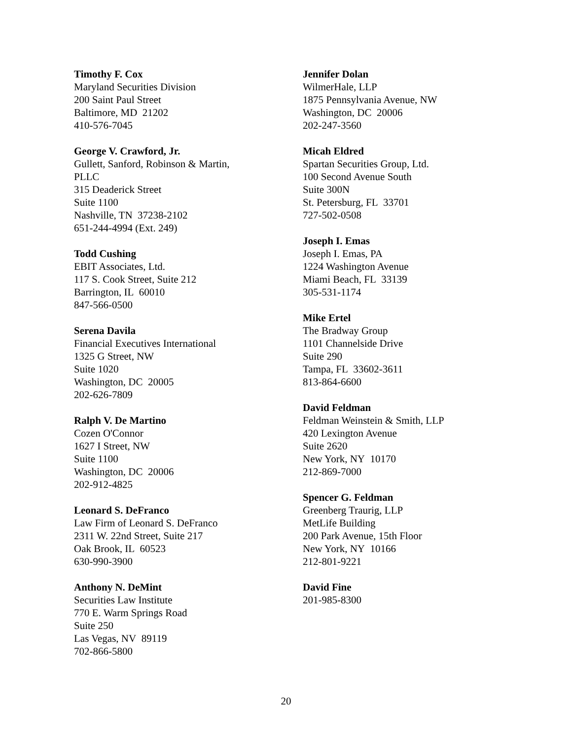Timothy F. Cox
Maryland Securities Division
200 Saint Paul Street
Baltimore, MD 21202
410-576-7045
George V. Crawford, Jr.
Gullett, Sanford, Robinson & Martin,
PLLC
315 Deaderick Street
Suite 1100
Nashville, TN 37238-2102
651-244-4994 (Ext. 249)
Todd Cushing
EBIT Associates, Ltd.
117 S. Cook Street, Suite 212
Barrington, IL 60010
847-566-0500
Serena Davila
Financial Executives International
1325 G Street, NW
Suite 1020
Washington, DC 20005
202-626-7809
Ralph V. De Martino
Cozen O'Connor
1627 I Street, NW
Suite 1100
Washington, DC 20006
202-912-4825
Leonard S. DeFranco
Law Firm of Leonard S. DeFranco
2311 W. 22nd Street, Suite 217
Oak Brook, IL 60523
630-990-3900
Anthony N. DeMint
Securities Law Institute
770 E. Warm Springs Road
Suite 250
Las Vegas, NV 89119
702-866-5800
Jennifer Dolan
WilmerHale, LLP
1875 Pennsylvania Avenue, NW
Washington, DC 20006
202-247-3560
Micah Eldred
Spartan Securities Group, Ltd.
100 Second Avenue South
Suite 300N
St. Petersburg, FL 33701
727-502-0508
Joseph I. Emas
Joseph I. Emas, PA
1224 Washington Avenue
Miami Beach, FL 33139
305-531-1174
Mike Ertel
The Bradway Group
1101 Channelside Drive
Suite 290
Tampa, FL 33602-3611
813-864-6600
David Feldman
Feldman Weinstein & Smith, LLP
420 Lexington Avenue
Suite 2620
New York, NY 10170
212-869-7000
Spencer G. Feldman
Greenberg Traurig, LLP
MetLife Building
200 Park Avenue, 15th Floor
New York, NY 10166
212-801-9221
David Fine
201-985-8300
20